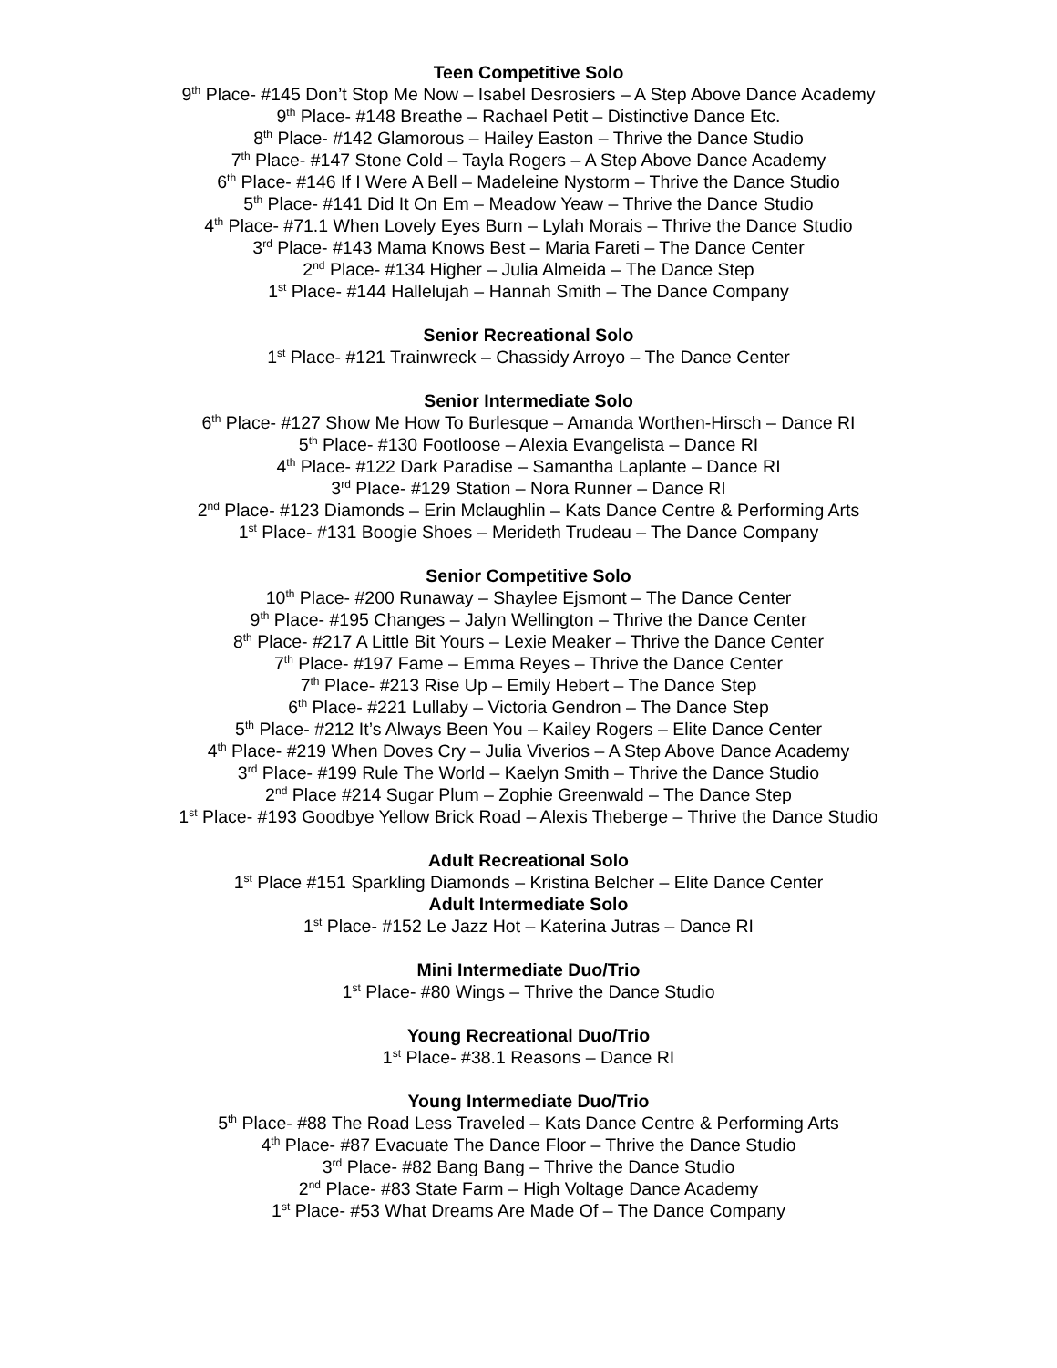Teen Competitive Solo
9<sup>th</sup> Place- #145 Don’t Stop Me Now – Isabel Desrosiers – A Step Above Dance Academy
9<sup>th</sup> Place- #148 Breathe – Rachael Petit – Distinctive Dance Etc.
8<sup>th</sup> Place- #142 Glamorous – Hailey Easton – Thrive the Dance Studio
7<sup>th</sup> Place- #147 Stone Cold – Tayla Rogers – A Step Above Dance Academy
6<sup>th</sup> Place- #146 If I Were A Bell – Madeleine Nystorm – Thrive the Dance Studio
5<sup>th</sup> Place- #141 Did It On Em – Meadow Yeaw – Thrive the Dance Studio
4<sup>th</sup> Place- #71.1 When Lovely Eyes Burn – Lylah Morais – Thrive the Dance Studio
3<sup>rd</sup> Place- #143 Mama Knows Best – Maria Fareti – The Dance Center
2<sup>nd</sup> Place- #134 Higher – Julia Almeida – The Dance Step
1<sup>st</sup> Place- #144 Hallelujah – Hannah Smith – The Dance Company
Senior Recreational Solo
1<sup>st</sup> Place- #121 Trainwreck – Chassidy Arroyo – The Dance Center
Senior Intermediate Solo
6<sup>th</sup> Place- #127 Show Me How To Burlesque – Amanda Worthen-Hirsch – Dance RI
5<sup>th</sup> Place- #130 Footloose – Alexia Evangelista – Dance RI
4<sup>th</sup> Place- #122 Dark Paradise – Samantha Laplante – Dance RI
3<sup>rd</sup> Place- #129 Station – Nora Runner – Dance RI
2<sup>nd</sup> Place- #123 Diamonds – Erin Mclaughlin – Kats Dance Centre & Performing Arts
1<sup>st</sup> Place- #131 Boogie Shoes – Merideth Trudeau – The Dance Company
Senior Competitive Solo
10<sup>th</sup> Place- #200 Runaway – Shaylee Ejsmont – The Dance Center
9<sup>th</sup> Place- #195 Changes – Jalyn Wellington – Thrive the Dance Center
8<sup>th</sup> Place- #217 A Little Bit Yours – Lexie Meaker – Thrive the Dance Center
7<sup>th</sup> Place- #197 Fame – Emma Reyes – Thrive the Dance Center
7<sup>th</sup> Place- #213 Rise Up – Emily Hebert – The Dance Step
6<sup>th</sup> Place- #221 Lullaby – Victoria Gendron – The Dance Step
5<sup>th</sup> Place- #212 It’s Always Been You – Kailey Rogers – Elite Dance Center
4<sup>th</sup> Place- #219 When Doves Cry – Julia Viverios – A Step Above Dance Academy
3<sup>rd</sup> Place- #199 Rule The World – Kaelyn Smith – Thrive the Dance Studio
2<sup>nd</sup> Place #214 Sugar Plum – Zophie Greenwald – The Dance Step
1<sup>st</sup> Place- #193 Goodbye Yellow Brick Road – Alexis Theberge – Thrive the Dance Studio
Adult Recreational Solo
1<sup>st</sup> Place #151 Sparkling Diamonds – Kristina Belcher – Elite Dance Center
Adult Intermediate Solo
1<sup>st</sup> Place- #152 Le Jazz Hot – Katerina Jutras – Dance RI
Mini Intermediate Duo/Trio
1<sup>st</sup> Place- #80 Wings – Thrive the Dance Studio
Young Recreational Duo/Trio
1<sup>st</sup> Place- #38.1 Reasons – Dance RI
Young Intermediate Duo/Trio
5<sup>th</sup> Place- #88 The Road Less Traveled – Kats Dance Centre & Performing Arts
4<sup>th</sup> Place- #87 Evacuate The Dance Floor – Thrive the Dance Studio
3<sup>rd</sup> Place- #82 Bang Bang – Thrive the Dance Studio
2<sup>nd</sup> Place- #83 State Farm – High Voltage Dance Academy
1<sup>st</sup> Place- #53 What Dreams Are Made Of – The Dance Company